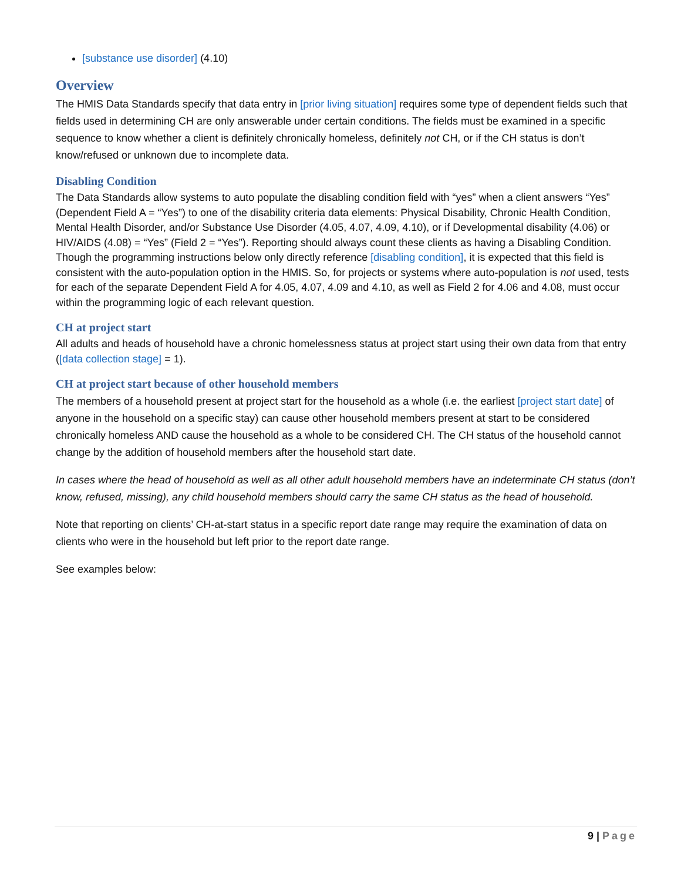[substance use disorder] (4.10)
Overview
The HMIS Data Standards specify that data entry in [prior living situation] requires some type of dependent fields such that fields used in determining CH are only answerable under certain conditions. The fields must be examined in a specific sequence to know whether a client is definitely chronically homeless, definitely not CH, or if the CH status is don’t know/refused or unknown due to incomplete data.
Disabling Condition
The Data Standards allow systems to auto populate the disabling condition field with “yes” when a client answers “Yes” (Dependent Field A = “Yes”) to one of the disability criteria data elements: Physical Disability, Chronic Health Condition, Mental Health Disorder, and/or Substance Use Disorder (4.05, 4.07, 4.09, 4.10), or if Developmental disability (4.06) or HIV/AIDS (4.08) = “Yes” (Field 2 = “Yes”). Reporting should always count these clients as having a Disabling Condition. Though the programming instructions below only directly reference [disabling condition], it is expected that this field is consistent with the auto-population option in the HMIS. So, for projects or systems where auto-population is not used, tests for each of the separate Dependent Field A for 4.05, 4.07, 4.09 and 4.10, as well as Field 2 for 4.06 and 4.08, must occur within the programming logic of each relevant question.
CH at project start
All adults and heads of household have a chronic homelessness status at project start using their own data from that entry ([data collection stage] = 1).
CH at project start because of other household members
The members of a household present at project start for the household as a whole (i.e. the earliest [project start date] of anyone in the household on a specific stay) can cause other household members present at start to be considered chronically homeless AND cause the household as a whole to be considered CH. The CH status of the household cannot change by the addition of household members after the household start date.
In cases where the head of household as well as all other adult household members have an indeterminate CH status (don’t know, refused, missing), any child household members should carry the same CH status as the head of household.
Note that reporting on clients’ CH-at-start status in a specific report date range may require the examination of data on clients who were in the household but left prior to the report date range.
See examples below:
9 | Page